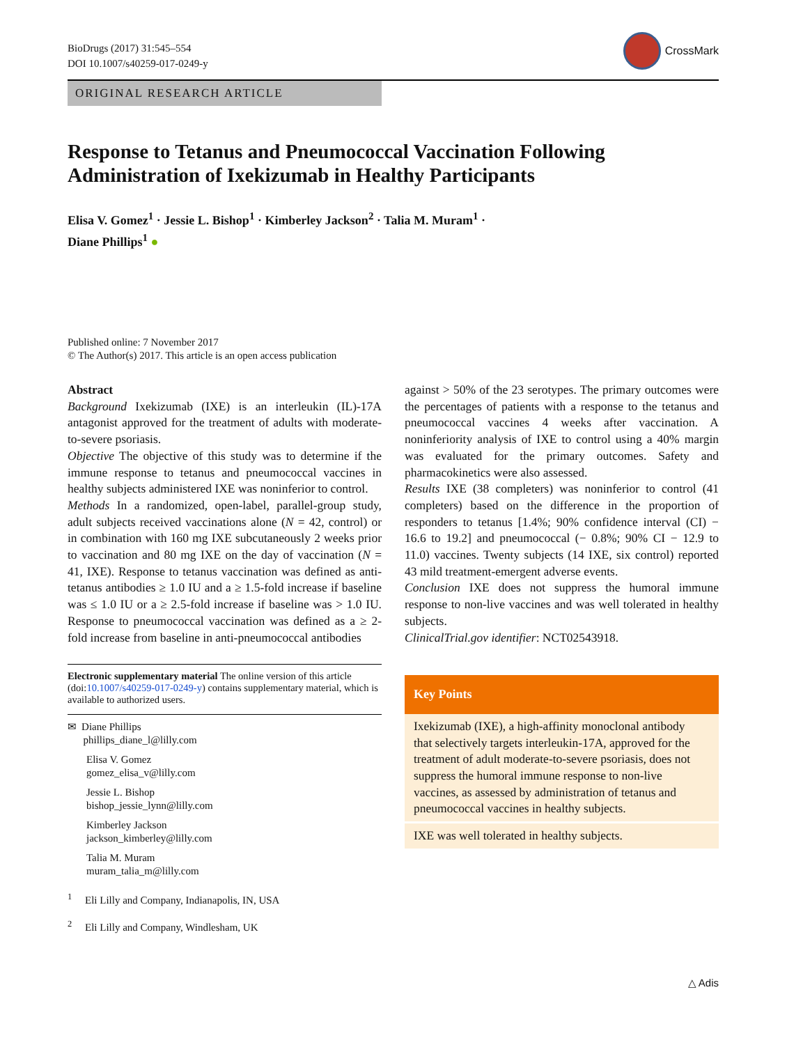BioDrugs (2017) 31:545–554
DOI 10.1007/s40259-017-0249-y
CrossMark
ORIGINAL RESEARCH ARTICLE
Response to Tetanus and Pneumococcal Vaccination Following Administration of Ixekizumab in Healthy Participants
Elisa V. Gomez<sup>1</sup> · Jessie L. Bishop<sup>1</sup> · Kimberley Jackson<sup>2</sup> · Talia M. Muram<sup>1</sup> ·
Diane Phillips<sup>1</sup> ●
Published online: 7 November 2017
© The Author(s) 2017. This article is an open access publication
Abstract
Background Ixekizumab (IXE) is an interleukin (IL)-17A antagonist approved for the treatment of adults with moderate-to-severe psoriasis.
Objective The objective of this study was to determine if the immune response to tetanus and pneumococcal vaccines in healthy subjects administered IXE was noninferior to control.
Methods In a randomized, open-label, parallel-group study, adult subjects received vaccinations alone (N = 42, control) or in combination with 160 mg IXE subcutaneously 2 weeks prior to vaccination and 80 mg IXE on the day of vaccination (N = 41, IXE). Response to tetanus vaccination was defined as anti-tetanus antibodies ≥ 1.0 IU and a ≥ 1.5-fold increase if baseline was ≤ 1.0 IU or a ≥ 2.5-fold increase if baseline was > 1.0 IU. Response to pneumococcal vaccination was defined as a ≥ 2-fold increase from baseline in anti-pneumococcal antibodies
Electronic supplementary material The online version of this article (doi:10.1007/s40259-017-0249-y) contains supplementary material, which is available to authorized users.
✉ Diane Phillips
phillips_diane_l@lilly.com
Elisa V. Gomez
gomez_elisa_v@lilly.com
Jessie L. Bishop
bishop_jessie_lynn@lilly.com
Kimberley Jackson
jackson_kimberley@lilly.com
Talia M. Muram
muram_talia_m@lilly.com
<sup>1</sup> Eli Lilly and Company, Indianapolis, IN, USA
<sup>2</sup> Eli Lilly and Company, Windlesham, UK
against > 50% of the 23 serotypes. The primary outcomes were the percentages of patients with a response to the tetanus and pneumococcal vaccines 4 weeks after vaccination. A noninferiority analysis of IXE to control using a 40% margin was evaluated for the primary outcomes. Safety and pharmacokinetics were also assessed.
Results IXE (38 completers) was noninferior to control (41 completers) based on the difference in the proportion of responders to tetanus [1.4%; 90% confidence interval (CI) − 16.6 to 19.2] and pneumococcal (− 0.8%; 90% CI − 12.9 to 11.0) vaccines. Twenty subjects (14 IXE, six control) reported 43 mild treatment-emergent adverse events.
Conclusion IXE does not suppress the humoral immune response to non-live vaccines and was well tolerated in healthy subjects.
ClinicalTrial.gov identifier: NCT02543918.
Key Points
Ixekizumab (IXE), a high-affinity monoclonal antibody that selectively targets interleukin-17A, approved for the treatment of adult moderate-to-severe psoriasis, does not suppress the humoral immune response to non-live vaccines, as assessed by administration of tetanus and pneumococcal vaccines in healthy subjects.
IXE was well tolerated in healthy subjects.
△ Adis